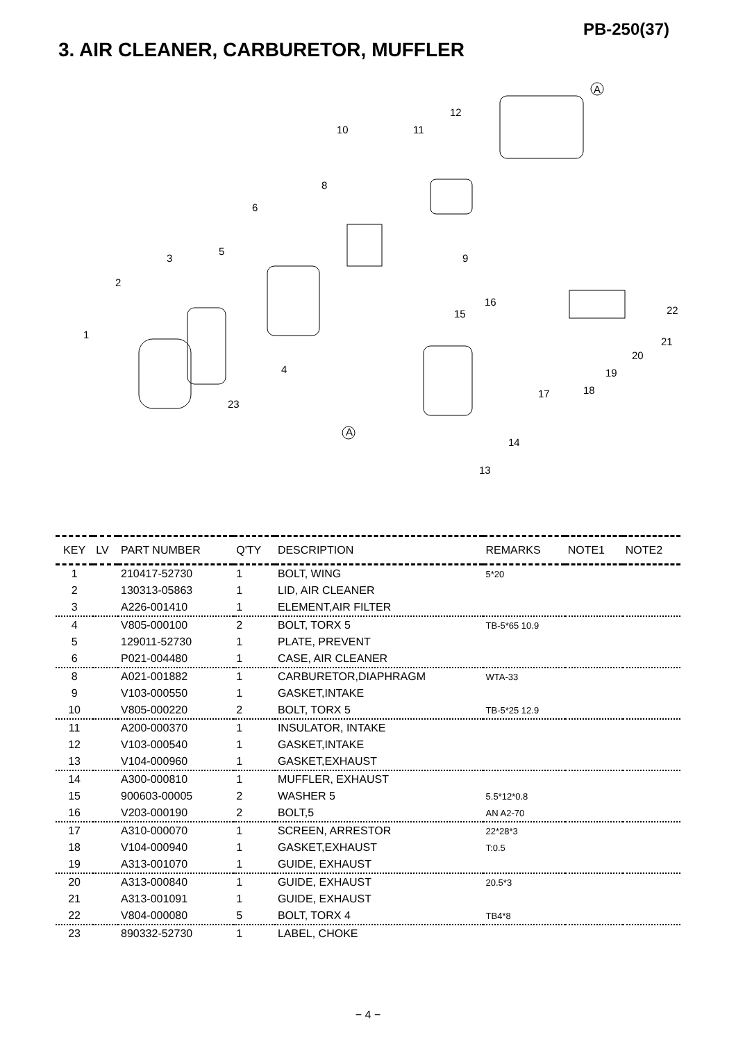PB-250(37)
3. AIR CLEANER, CARBURETOR, MUFFLER
1
2
3
4
5
6
8
9
10 11
12
13
14
15
16
17 18
19
20
21
22
23
A
A
| KEY | LV | PART NUMBER | Q'TY | DESCRIPTION | REMARKS | NOTE1 | NOTE2 |
| --- | --- | --- | --- | --- | --- | --- | --- |
| 1 | | 210417-52730 | 1 | BOLT, WING | 5*20 | | |
| 2 | | 130313-05863 | 1 | LID, AIR CLEANER | | | |
| 3 | | A226-001410 | 1 | ELEMENT,AIR FILTER | | | |
| 4 | | V805-000100 | 2 | BOLT, TORX 5 | TB-5*65 10.9 | | |
| 5 | | 129011-52730 | 1 | PLATE, PREVENT | | | |
| 6 | | P021-004480 | 1 | CASE, AIR CLEANER | | | |
| 8 | | A021-001882 | 1 | CARBURETOR,DIAPHRAGM | WTA-33 | | |
| 9 | | V103-000550 | 1 | GASKET,INTAKE | | | |
| 10 | | V805-000220 | 2 | BOLT, TORX 5 | TB-5*25 12.9 | | |
| 11 | | A200-000370 | 1 | INSULATOR, INTAKE | | | |
| 12 | | V103-000540 | 1 | GASKET,INTAKE | | | |
| 13 | | V104-000960 | 1 | GASKET,EXHAUST | | | |
| 14 | | A300-000810 | 1 | MUFFLER, EXHAUST | | | |
| 15 | | 900603-00005 | 2 | WASHER 5 | 5.5*12*0.8 | | |
| 16 | | V203-000190 | 2 | BOLT,5 | AN A2-70 | | |
| 17 | | A310-000070 | 1 | SCREEN, ARRESTOR | 22*28*3 | | |
| 18 | | V104-000940 | 1 | GASKET,EXHAUST | T:0.5 | | |
| 19 | | A313-001070 | 1 | GUIDE, EXHAUST | | | |
| 20 | | A313-000840 | 1 | GUIDE, EXHAUST | 20.5*3 | | |
| 21 | | A313-001091 | 1 | GUIDE, EXHAUST | | | |
| 22 | | V804-000080 | 5 | BOLT, TORX 4 | TB4*8 | | |
| 23 | | 890332-52730 | 1 | LABEL, CHOKE | | | |
− 4 −